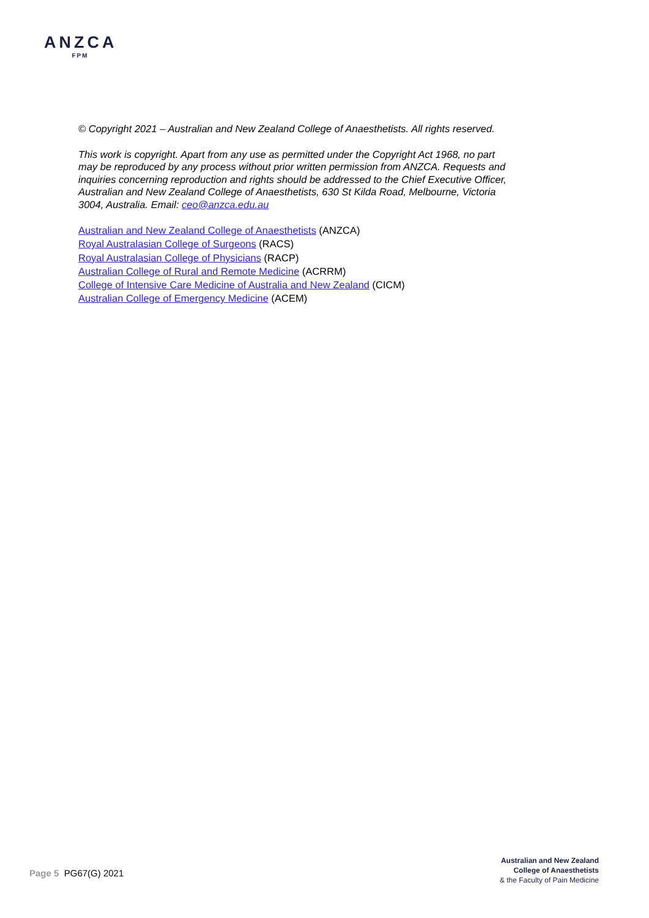ANZCA
FPM
© Copyright 2021 – Australian and New Zealand College of Anaesthetists. All rights reserved.
This work is copyright. Apart from any use as permitted under the Copyright Act 1968, no part may be reproduced by any process without prior written permission from ANZCA. Requests and inquiries concerning reproduction and rights should be addressed to the Chief Executive Officer, Australian and New Zealand College of Anaesthetists, 630 St Kilda Road, Melbourne, Victoria 3004, Australia. Email: ceo@anzca.edu.au
Australian and New Zealand College of Anaesthetists (ANZCA)
Royal Australasian College of Surgeons (RACS)
Royal Australasian College of Physicians (RACP)
Australian College of Rural and Remote Medicine (ACRRM)
College of Intensive Care Medicine of Australia and New Zealand (CICM)
Australian College of Emergency Medicine (ACEM)
Page 5 PG67(G) 2021
Australian and New Zealand
College of Anaesthetists
& the Faculty of Pain Medicine